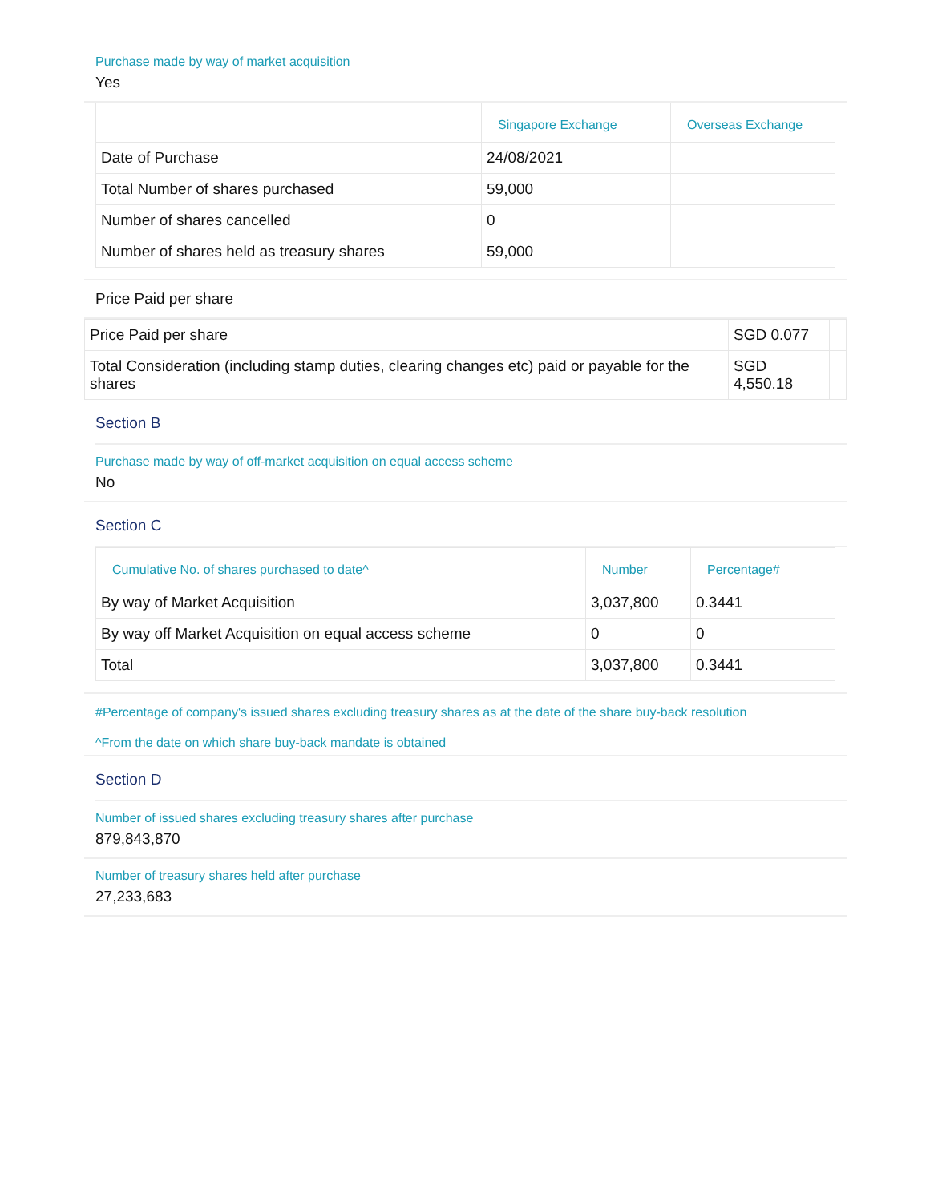Purchase made by way of market acquisition
Yes
| | Singapore Exchange | Overseas Exchange |
| --- | --- | --- |
| Date of Purchase | 24/08/2021 | |
| Total Number of shares purchased | 59,000 | |
| Number of shares cancelled | 0 | |
| Number of shares held as treasury shares | 59,000 | |
Price Paid per share
| Price Paid per share | SGD 0.077 | |
| Total Consideration (including stamp duties, clearing changes etc) paid or payable for the shares | SGD 4,550.18 | |
Section B
Purchase made by way of off-market acquisition on equal access scheme
No
Section C
| Cumulative No. of shares purchased to date^ | Number | Percentage# |
| --- | --- | --- |
| By way of Market Acquisition | 3,037,800 | 0.3441 |
| By way off Market Acquisition on equal access scheme | 0 | 0 |
| Total | 3,037,800 | 0.3441 |
#Percentage of company's issued shares excluding treasury shares as at the date of the share buy-back resolution
^From the date on which share buy-back mandate is obtained
Section D
Number of issued shares excluding treasury shares after purchase
879,843,870
Number of treasury shares held after purchase
27,233,683